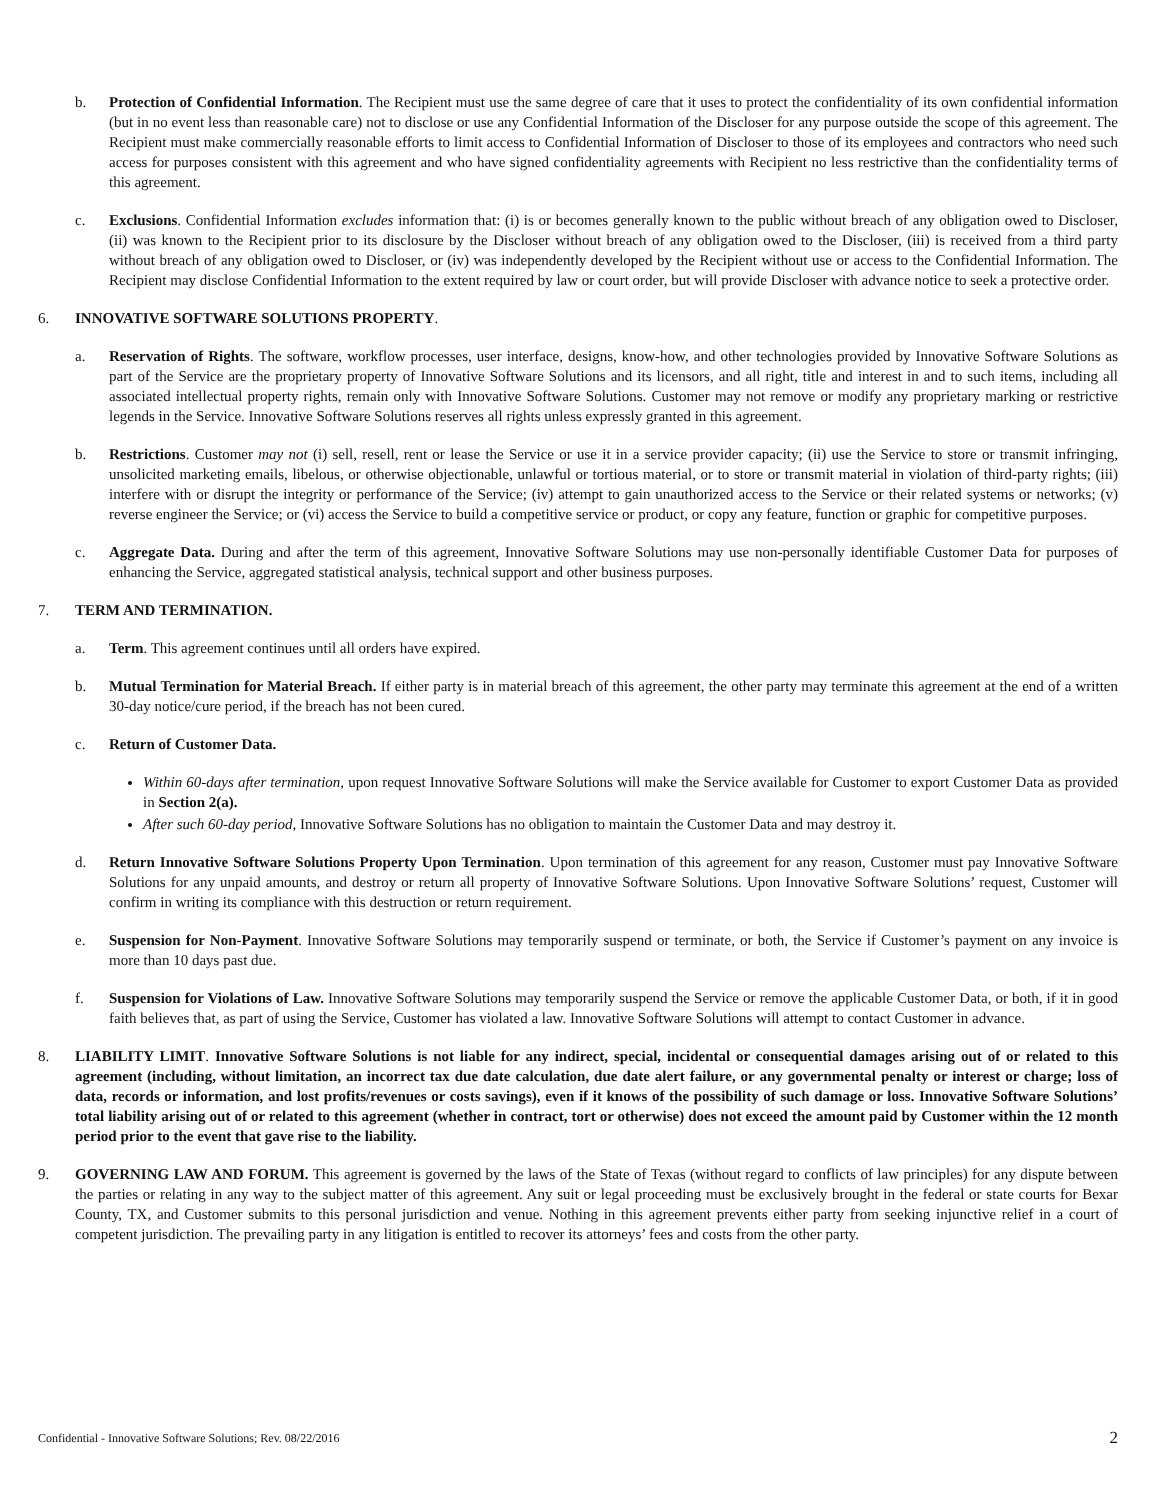b. Protection of Confidential Information. The Recipient must use the same degree of care that it uses to protect the confidentiality of its own confidential information (but in no event less than reasonable care) not to disclose or use any Confidential Information of the Discloser for any purpose outside the scope of this agreement. The Recipient must make commercially reasonable efforts to limit access to Confidential Information of Discloser to those of its employees and contractors who need such access for purposes consistent with this agreement and who have signed confidentiality agreements with Recipient no less restrictive than the confidentiality terms of this agreement.
c. Exclusions. Confidential Information excludes information that: (i) is or becomes generally known to the public without breach of any obligation owed to Discloser, (ii) was known to the Recipient prior to its disclosure by the Discloser without breach of any obligation owed to the Discloser, (iii) is received from a third party without breach of any obligation owed to Discloser, or (iv) was independently developed by the Recipient without use or access to the Confidential Information. The Recipient may disclose Confidential Information to the extent required by law or court order, but will provide Discloser with advance notice to seek a protective order.
6. INNOVATIVE SOFTWARE SOLUTIONS PROPERTY.
a. Reservation of Rights. The software, workflow processes, user interface, designs, know-how, and other technologies provided by Innovative Software Solutions as part of the Service are the proprietary property of Innovative Software Solutions and its licensors, and all right, title and interest in and to such items, including all associated intellectual property rights, remain only with Innovative Software Solutions. Customer may not remove or modify any proprietary marking or restrictive legends in the Service. Innovative Software Solutions reserves all rights unless expressly granted in this agreement.
b. Restrictions. Customer may not (i) sell, resell, rent or lease the Service or use it in a service provider capacity; (ii) use the Service to store or transmit infringing, unsolicited marketing emails, libelous, or otherwise objectionable, unlawful or tortious material, or to store or transmit material in violation of third-party rights; (iii) interfere with or disrupt the integrity or performance of the Service; (iv) attempt to gain unauthorized access to the Service or their related systems or networks; (v) reverse engineer the Service; or (vi) access the Service to build a competitive service or product, or copy any feature, function or graphic for competitive purposes.
c. Aggregate Data. During and after the term of this agreement, Innovative Software Solutions may use non-personally identifiable Customer Data for purposes of enhancing the Service, aggregated statistical analysis, technical support and other business purposes.
7. TERM AND TERMINATION.
a. Term. This agreement continues until all orders have expired.
b. Mutual Termination for Material Breach. If either party is in material breach of this agreement, the other party may terminate this agreement at the end of a written 30-day notice/cure period, if the breach has not been cured.
c. Return of Customer Data.
Within 60-days after termination, upon request Innovative Software Solutions will make the Service available for Customer to export Customer Data as provided in Section 2(a).
After such 60-day period, Innovative Software Solutions has no obligation to maintain the Customer Data and may destroy it.
d. Return Innovative Software Solutions Property Upon Termination. Upon termination of this agreement for any reason, Customer must pay Innovative Software Solutions for any unpaid amounts, and destroy or return all property of Innovative Software Solutions. Upon Innovative Software Solutions’ request, Customer will confirm in writing its compliance with this destruction or return requirement.
e. Suspension for Non-Payment. Innovative Software Solutions may temporarily suspend or terminate, or both, the Service if Customer’s payment on any invoice is more than 10 days past due.
f. Suspension for Violations of Law. Innovative Software Solutions may temporarily suspend the Service or remove the applicable Customer Data, or both, if it in good faith believes that, as part of using the Service, Customer has violated a law. Innovative Software Solutions will attempt to contact Customer in advance.
8. LIABILITY LIMIT. Innovative Software Solutions is not liable for any indirect, special, incidental or consequential damages arising out of or related to this agreement (including, without limitation, an incorrect tax due date calculation, due date alert failure, or any governmental penalty or interest or charge; loss of data, records or information, and lost profits/revenues or costs savings), even if it knows of the possibility of such damage or loss. Innovative Software Solutions’ total liability arising out of or related to this agreement (whether in contract, tort or otherwise) does not exceed the amount paid by Customer within the 12 month period prior to the event that gave rise to the liability.
9. GOVERNING LAW AND FORUM. This agreement is governed by the laws of the State of Texas (without regard to conflicts of law principles) for any dispute between the parties or relating in any way to the subject matter of this agreement. Any suit or legal proceeding must be exclusively brought in the federal or state courts for Bexar County, TX, and Customer submits to this personal jurisdiction and venue. Nothing in this agreement prevents either party from seeking injunctive relief in a court of competent jurisdiction. The prevailing party in any litigation is entitled to recover its attorneys’ fees and costs from the other party.
Confidential - Innovative Software Solutions; Rev. 08/22/2016 2